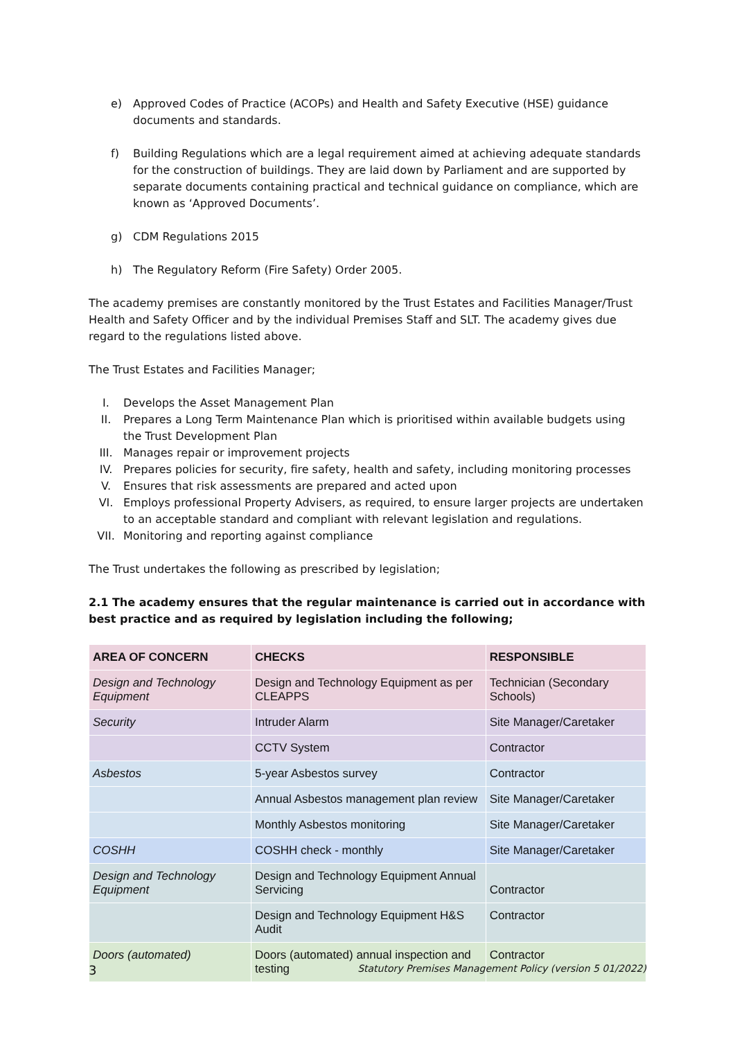e) Approved Codes of Practice (ACOPs) and Health and Safety Executive (HSE) guidance documents and standards.
f) Building Regulations which are a legal requirement aimed at achieving adequate standards for the construction of buildings. They are laid down by Parliament and are supported by separate documents containing practical and technical guidance on compliance, which are known as ‘Approved Documents’.
g) CDM Regulations 2015
h) The Regulatory Reform (Fire Safety) Order 2005.
The academy premises are constantly monitored by the Trust Estates and Facilities Manager/Trust Health and Safety Officer and by the individual Premises Staff and SLT. The academy gives due regard to the regulations listed above.
The Trust Estates and Facilities Manager;
I. Develops the Asset Management Plan
II. Prepares a Long Term Maintenance Plan which is prioritised within available budgets using the Trust Development Plan
III. Manages repair or improvement projects
IV. Prepares policies for security, fire safety, health and safety, including monitoring processes
V. Ensures that risk assessments are prepared and acted upon
VI. Employs professional Property Advisers, as required, to ensure larger projects are undertaken to an acceptable standard and compliant with relevant legislation and regulations.
VII. Monitoring and reporting against compliance
The Trust undertakes the following as prescribed by legislation;
2.1 The academy ensures that the regular maintenance is carried out in accordance with best practice and as required by legislation including the following;
| AREA OF CONCERN | CHECKS | RESPONSIBLE |
| --- | --- | --- |
| Design and Technology Equipment | Design and Technology Equipment as per CLEAPPS | Technician (Secondary Schools) |
| Security | Intruder Alarm | Site Manager/Caretaker |
| | CCTV System | Contractor |
| Asbestos | 5-year Asbestos survey | Contractor |
| | Annual Asbestos management plan review | Site Manager/Caretaker |
| | Monthly Asbestos monitoring | Site Manager/Caretaker |
| COSHH | COSHH check - monthly | Site Manager/Caretaker |
| Design and Technology Equipment | Design and Technology Equipment Annual Servicing | Contractor |
| | Design and Technology Equipment H&S Audit | Contractor |
| Doors (automated) | Doors (automated) annual inspection and testing | Contractor |
3 Statutory Premises Management Policy (version 5 01/2022)